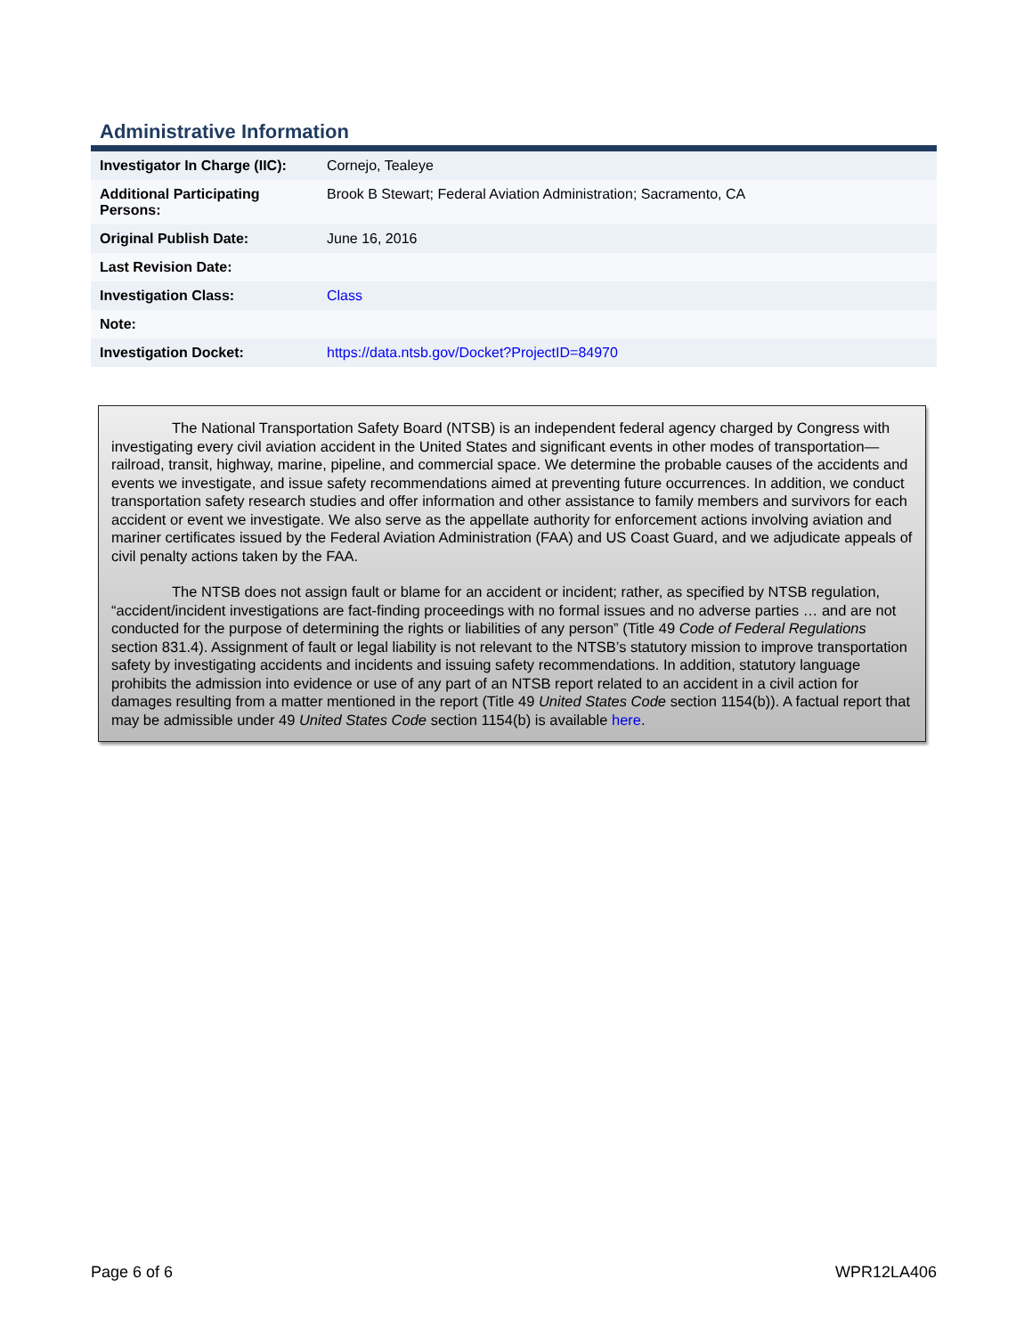Administrative Information
| Investigator In Charge (IIC): | Cornejo, Tealeye |
| Additional Participating Persons: | Brook B Stewart; Federal Aviation Administration; Sacramento, CA |
| Original Publish Date: | June 16, 2016 |
| Last Revision Date: | |
| Investigation Class: | Class |
| Note: | |
| Investigation Docket: | https://data.ntsb.gov/Docket?ProjectID=84970 |
The National Transportation Safety Board (NTSB) is an independent federal agency charged by Congress with investigating every civil aviation accident in the United States and significant events in other modes of transportation—railroad, transit, highway, marine, pipeline, and commercial space. We determine the probable causes of the accidents and events we investigate, and issue safety recommendations aimed at preventing future occurrences. In addition, we conduct transportation safety research studies and offer information and other assistance to family members and survivors for each accident or event we investigate. We also serve as the appellate authority for enforcement actions involving aviation and mariner certificates issued by the Federal Aviation Administration (FAA) and US Coast Guard, and we adjudicate appeals of civil penalty actions taken by the FAA.
The NTSB does not assign fault or blame for an accident or incident; rather, as specified by NTSB regulation, “accident/incident investigations are fact-finding proceedings with no formal issues and no adverse parties … and are not conducted for the purpose of determining the rights or liabilities of any person” (Title 49 Code of Federal Regulations section 831.4). Assignment of fault or legal liability is not relevant to the NTSB’s statutory mission to improve transportation safety by investigating accidents and incidents and issuing safety recommendations. In addition, statutory language prohibits the admission into evidence or use of any part of an NTSB report related to an accident in a civil action for damages resulting from a matter mentioned in the report (Title 49 United States Code section 1154(b)). A factual report that may be admissible under 49 United States Code section 1154(b) is available here.
Page 6 of 6 WPR12LA406